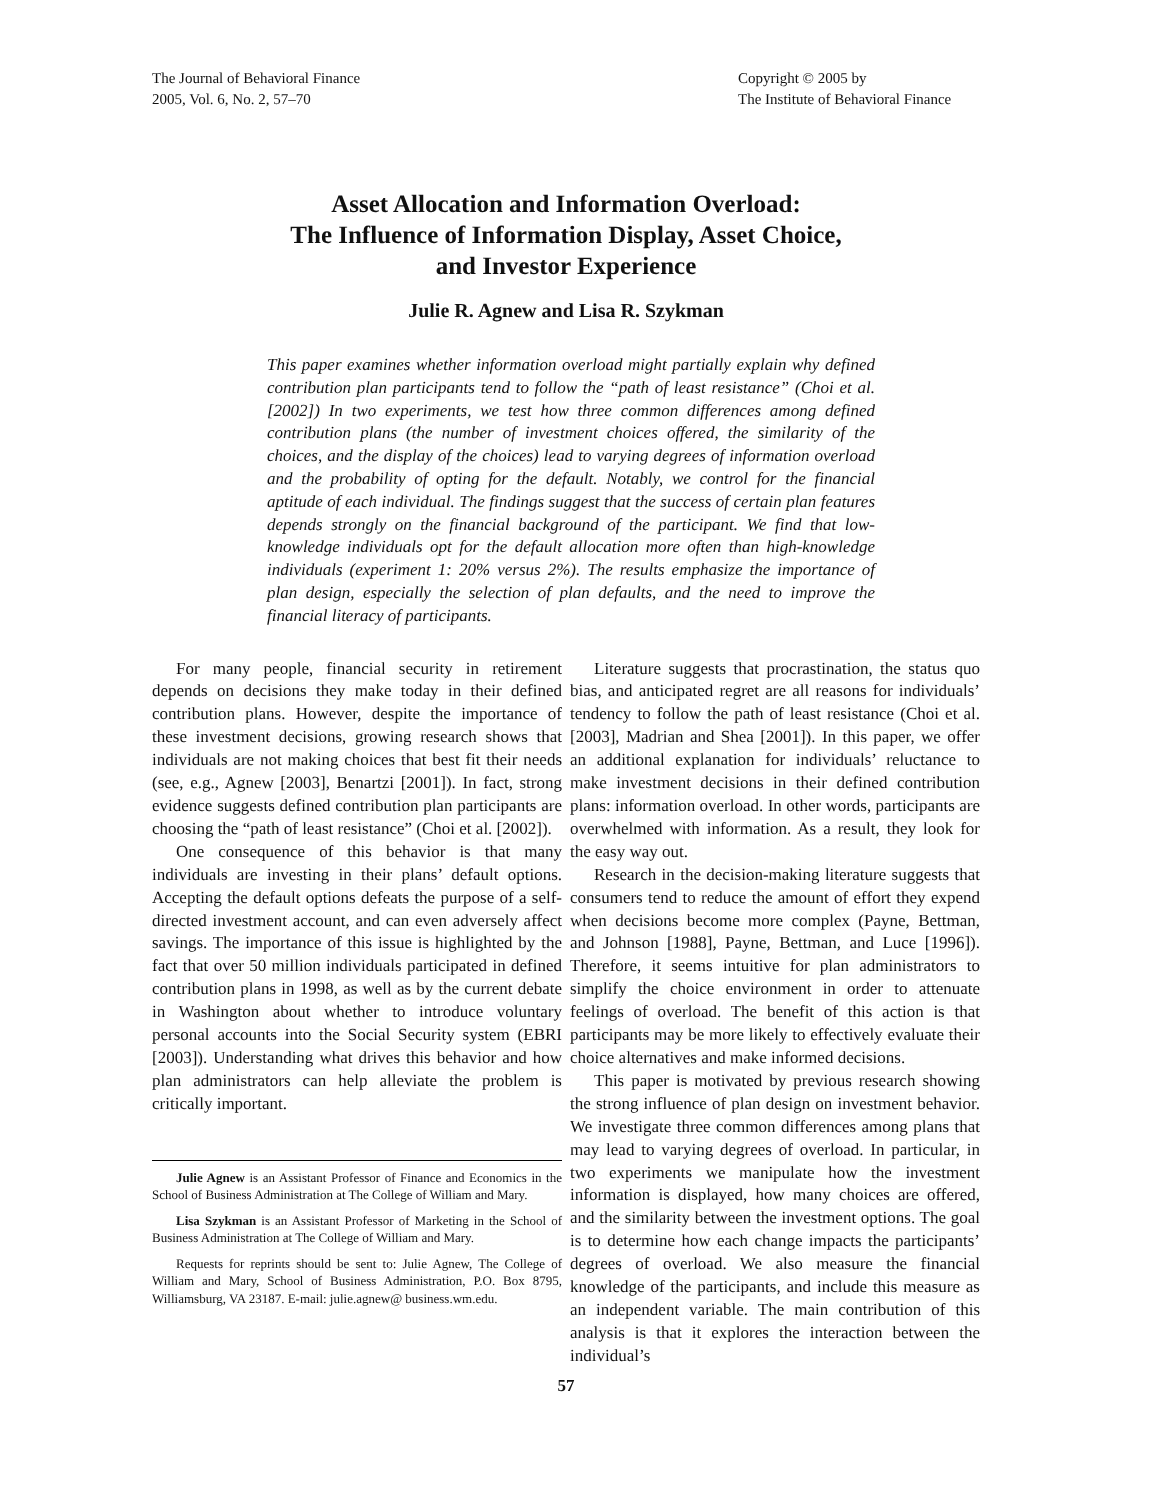The Journal of Behavioral Finance
2005, Vol. 6, No. 2, 57–70
Copyright © 2005 by
The Institute of Behavioral Finance
Asset Allocation and Information Overload:
The Influence of Information Display, Asset Choice,
and Investor Experience
Julie R. Agnew and Lisa R. Szykman
This paper examines whether information overload might partially explain why defined contribution plan participants tend to follow the “path of least resistance” (Choi et al. [2002]) In two experiments, we test how three common differences among defined contribution plans (the number of investment choices offered, the similarity of the choices, and the display of the choices) lead to varying degrees of information overload and the probability of opting for the default. Notably, we control for the financial aptitude of each individual. The findings suggest that the success of certain plan features depends strongly on the financial background of the participant. We find that low-knowledge individuals opt for the default allocation more often than high-knowledge individuals (experiment 1: 20% versus 2%). The results emphasize the importance of plan design, especially the selection of plan defaults, and the need to improve the financial literacy of participants.
For many people, financial security in retirement depends on decisions they make today in their defined contribution plans. However, despite the importance of these investment decisions, growing research shows that individuals are not making choices that best fit their needs (see, e.g., Agnew [2003], Benartzi [2001]). In fact, strong evidence suggests defined contribution plan participants are choosing the “path of least resistance” (Choi et al. [2002]).
One consequence of this behavior is that many individuals are investing in their plans’ default options. Accepting the default options defeats the purpose of a self-directed investment account, and can even adversely affect savings. The importance of this issue is highlighted by the fact that over 50 million individuals participated in defined contribution plans in 1998, as well as by the current debate in Washington about whether to introduce voluntary personal accounts into the Social Security system (EBRI [2003]). Understanding what drives this behavior and how plan administrators can help alleviate the problem is critically important.
Julie Agnew is an Assistant Professor of Finance and Economics in the School of Business Administration at The College of William and Mary.
Lisa Szykman is an Assistant Professor of Marketing in the School of Business Administration at The College of William and Mary.
Requests for reprints should be sent to: Julie Agnew, The College of William and Mary, School of Business Administration, P.O. Box 8795, Williamsburg, VA 23187. E-mail: julie.agnew@ business.wm.edu.
Literature suggests that procrastination, the status quo bias, and anticipated regret are all reasons for individuals’ tendency to follow the path of least resistance (Choi et al. [2003], Madrian and Shea [2001]). In this paper, we offer an additional explanation for individuals’ reluctance to make investment decisions in their defined contribution plans: information overload. In other words, participants are overwhelmed with information. As a result, they look for the easy way out.
Research in the decision-making literature suggests that consumers tend to reduce the amount of effort they expend when decisions become more complex (Payne, Bettman, and Johnson [1988], Payne, Bettman, and Luce [1996]). Therefore, it seems intuitive for plan administrators to simplify the choice environment in order to attenuate feelings of overload. The benefit of this action is that participants may be more likely to effectively evaluate their choice alternatives and make informed decisions.
This paper is motivated by previous research showing the strong influence of plan design on investment behavior. We investigate three common differences among plans that may lead to varying degrees of overload. In particular, in two experiments we manipulate how the investment information is displayed, how many choices are offered, and the similarity between the investment options. The goal is to determine how each change impacts the participants’ degrees of overload. We also measure the financial knowledge of the participants, and include this measure as an independent variable. The main contribution of this analysis is that it explores the interaction between the individual’s
57